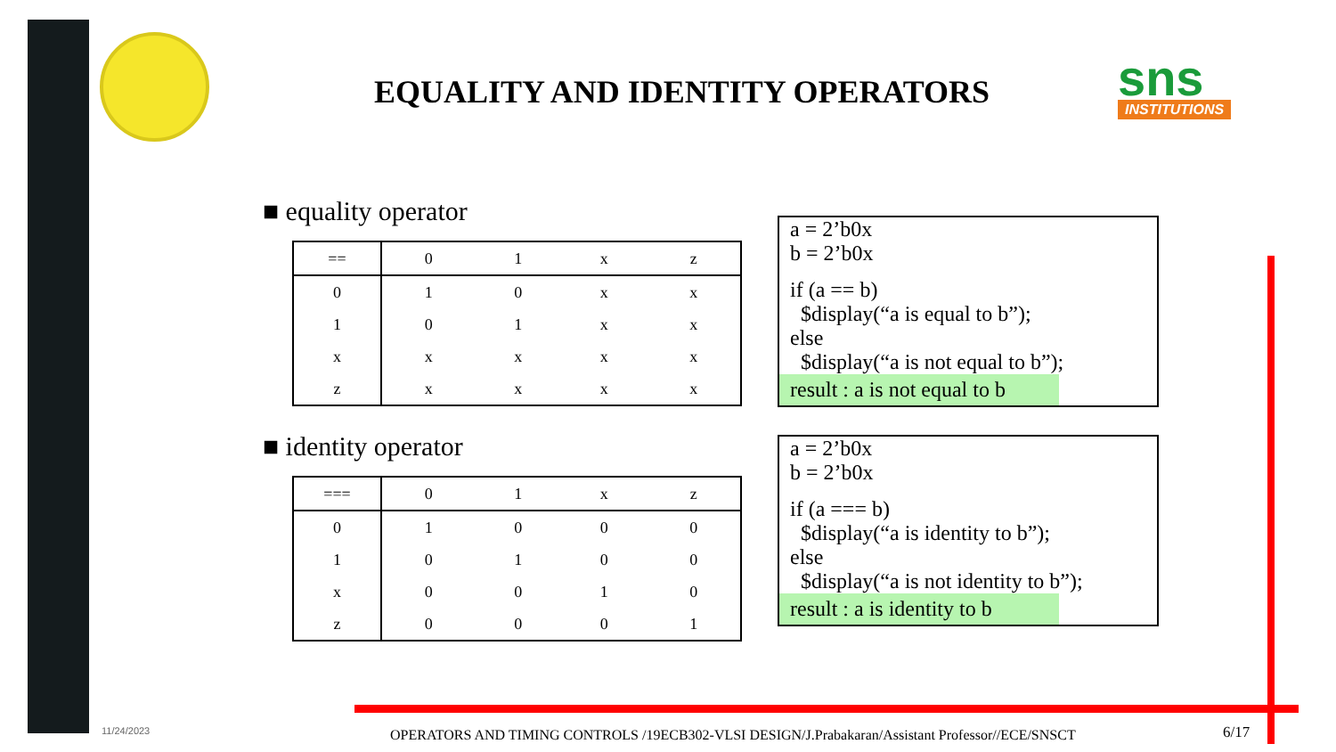EQUALITY AND IDENTITY OPERATORS
sns
INSTITUTIONS
■ equality operator
| == | 0 | 1 | x | z |
| --- | --- | --- | --- | --- |
| 0 | 1 | 0 | x | x |
| 1 | 0 | 1 | x | x |
| x | x | x | x | x |
| z | x | x | x | x |
■ identity operator
| === | 0 | 1 | x | z |
| --- | --- | --- | --- | --- |
| 0 | 1 | 0 | 0 | 0 |
| 1 | 0 | 1 | 0 | 0 |
| x | 0 | 0 | 1 | 0 |
| z | 0 | 0 | 0 | 1 |
a = 2’b0x
b = 2’b0x
if (a == b)
$display(“a is equal to b”);
else
$display(“a is not equal to b”);
result : a is not equal to b
a = 2’b0x
b = 2’b0x
if (a === b)
$display(“a is identity to b”);
else
$display(“a is not identity to b”);
result : a is identity to b
11/24/2023
OPERATORS AND TIMING CONTROLS /19ECB302-VLSI DESIGN/J.Prabakaran/Assistant Professor//ECE/SNSCT
6/17